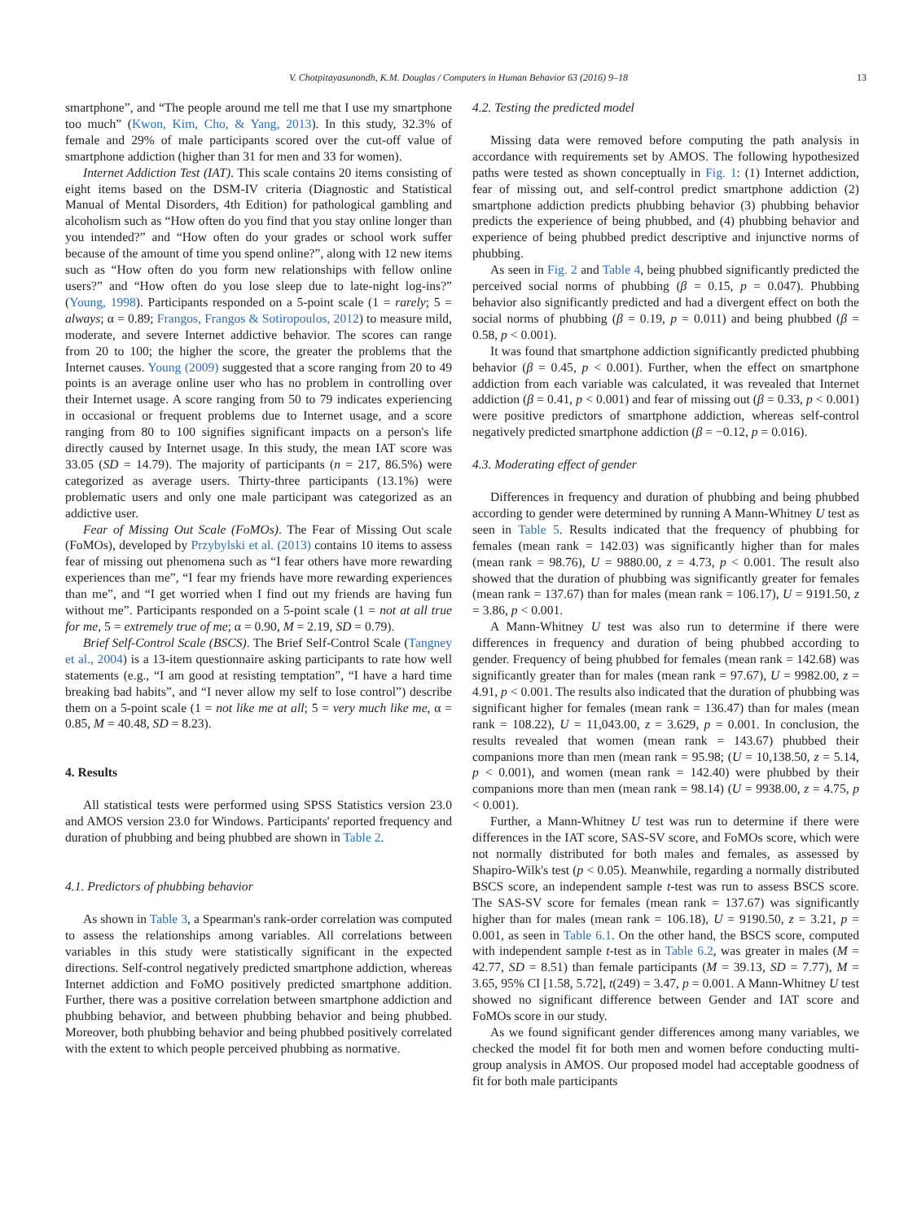V. Chotpitayasunondh, K.M. Douglas / Computers in Human Behavior 63 (2016) 9–18 13
smartphone”, and “The people around me tell me that I use my smartphone too much” (Kwon, Kim, Cho, & Yang, 2013). In this study, 32.3% of female and 29% of male participants scored over the cut-off value of smartphone addiction (higher than 31 for men and 33 for women).
Internet Addiction Test (IAT). This scale contains 20 items consisting of eight items based on the DSM-IV criteria (Diagnostic and Statistical Manual of Mental Disorders, 4th Edition) for pathological gambling and alcoholism such as “How often do you find that you stay online longer than you intended?” and “How often do your grades or school work suffer because of the amount of time you spend online?”, along with 12 new items such as “How often do you form new relationships with fellow online users?” and “How often do you lose sleep due to late-night log-ins?” (Young, 1998). Participants responded on a 5-point scale (1 = rarely; 5 = always; α = 0.89; Frangos, Frangos & Sotiropoulos, 2012) to measure mild, moderate, and severe Internet addictive behavior. The scores can range from 20 to 100; the higher the score, the greater the problems that the Internet causes. Young (2009) suggested that a score ranging from 20 to 49 points is an average online user who has no problem in controlling over their Internet usage. A score ranging from 50 to 79 indicates experiencing in occasional or frequent problems due to Internet usage, and a score ranging from 80 to 100 signifies significant impacts on a person's life directly caused by Internet usage. In this study, the mean IAT score was 33.05 (SD = 14.79). The majority of participants (n = 217, 86.5%) were categorized as average users. Thirty-three participants (13.1%) were problematic users and only one male participant was categorized as an addictive user.
Fear of Missing Out Scale (FoMOs). The Fear of Missing Out scale (FoMOs), developed by Przybylski et al. (2013) contains 10 items to assess fear of missing out phenomena such as “I fear others have more rewarding experiences than me”, “I fear my friends have more rewarding experiences than me”, and “I get worried when I find out my friends are having fun without me”. Participants responded on a 5-point scale (1 = not at all true for me, 5 = extremely true of me; α = 0.90, M = 2.19, SD = 0.79).
Brief Self-Control Scale (BSCS). The Brief Self-Control Scale (Tangney et al., 2004) is a 13-item questionnaire asking participants to rate how well statements (e.g., “I am good at resisting temptation”, “I have a hard time breaking bad habits”, and “I never allow my self to lose control”) describe them on a 5-point scale (1 = not like me at all; 5 = very much like me, α = 0.85, M = 40.48, SD = 8.23).
4. Results
All statistical tests were performed using SPSS Statistics version 23.0 and AMOS version 23.0 for Windows. Participants' reported frequency and duration of phubbing and being phubbed are shown in Table 2.
4.1. Predictors of phubbing behavior
As shown in Table 3, a Spearman's rank-order correlation was computed to assess the relationships among variables. All correlations between variables in this study were statistically significant in the expected directions. Self-control negatively predicted smartphone addiction, whereas Internet addiction and FoMO positively predicted smartphone addition. Further, there was a positive correlation between smartphone addiction and phubbing behavior, and between phubbing behavior and being phubbed. Moreover, both phubbing behavior and being phubbed positively correlated with the extent to which people perceived phubbing as normative.
4.2. Testing the predicted model
Missing data were removed before computing the path analysis in accordance with requirements set by AMOS. The following hypothesized paths were tested as shown conceptually in Fig. 1: (1) Internet addiction, fear of missing out, and self-control predict smartphone addiction (2) smartphone addiction predicts phubbing behavior (3) phubbing behavior predicts the experience of being phubbed, and (4) phubbing behavior and experience of being phubbed predict descriptive and injunctive norms of phubbing.
As seen in Fig. 2 and Table 4, being phubbed significantly predicted the perceived social norms of phubbing (β = 0.15, p = 0.047). Phubbing behavior also significantly predicted and had a divergent effect on both the social norms of phubbing (β = 0.19, p = 0.011) and being phubbed (β = 0.58, p < 0.001).
It was found that smartphone addiction significantly predicted phubbing behavior (β = 0.45, p < 0.001). Further, when the effect on smartphone addiction from each variable was calculated, it was revealed that Internet addiction (β = 0.41, p < 0.001) and fear of missing out (β = 0.33, p < 0.001) were positive predictors of smartphone addiction, whereas self-control negatively predicted smartphone addiction (β = −0.12, p = 0.016).
4.3. Moderating effect of gender
Differences in frequency and duration of phubbing and being phubbed according to gender were determined by running A Mann-Whitney U test as seen in Table 5. Results indicated that the frequency of phubbing for females (mean rank = 142.03) was significantly higher than for males (mean rank = 98.76), U = 9880.00, z = 4.73, p < 0.001. The result also showed that the duration of phubbing was significantly greater for females (mean rank = 137.67) than for males (mean rank = 106.17), U = 9191.50, z = 3.86, p < 0.001.
A Mann-Whitney U test was also run to determine if there were differences in frequency and duration of being phubbed according to gender. Frequency of being phubbed for females (mean rank = 142.68) was significantly greater than for males (mean rank = 97.67), U = 9982.00, z = 4.91, p < 0.001. The results also indicated that the duration of phubbing was significant higher for females (mean rank = 136.47) than for males (mean rank = 108.22), U = 11,043.00, z = 3.629, p = 0.001. In conclusion, the results revealed that women (mean rank = 143.67) phubbed their companions more than men (mean rank = 95.98; (U = 10,138.50, z = 5.14, p < 0.001), and women (mean rank = 142.40) were phubbed by their companions more than men (mean rank = 98.14) (U = 9938.00, z = 4.75, p < 0.001).
Further, a Mann-Whitney U test was run to determine if there were differences in the IAT score, SAS-SV score, and FoMOs score, which were not normally distributed for both males and females, as assessed by Shapiro-Wilk's test (p < 0.05). Meanwhile, regarding a normally distributed BSCS score, an independent sample t-test was run to assess BSCS score. The SAS-SV score for females (mean rank = 137.67) was significantly higher than for males (mean rank = 106.18), U = 9190.50, z = 3.21, p = 0.001, as seen in Table 6.1. On the other hand, the BSCS score, computed with independent sample t-test as in Table 6.2, was greater in males (M = 42.77, SD = 8.51) than female participants (M = 39.13, SD = 7.77), M = 3.65, 95% CI [1.58, 5.72], t(249) = 3.47, p = 0.001. A Mann-Whitney U test showed no significant difference between Gender and IAT score and FoMOs score in our study.
As we found significant gender differences among many variables, we checked the model fit for both men and women before conducting multi-group analysis in AMOS. Our proposed model had acceptable goodness of fit for both male participants